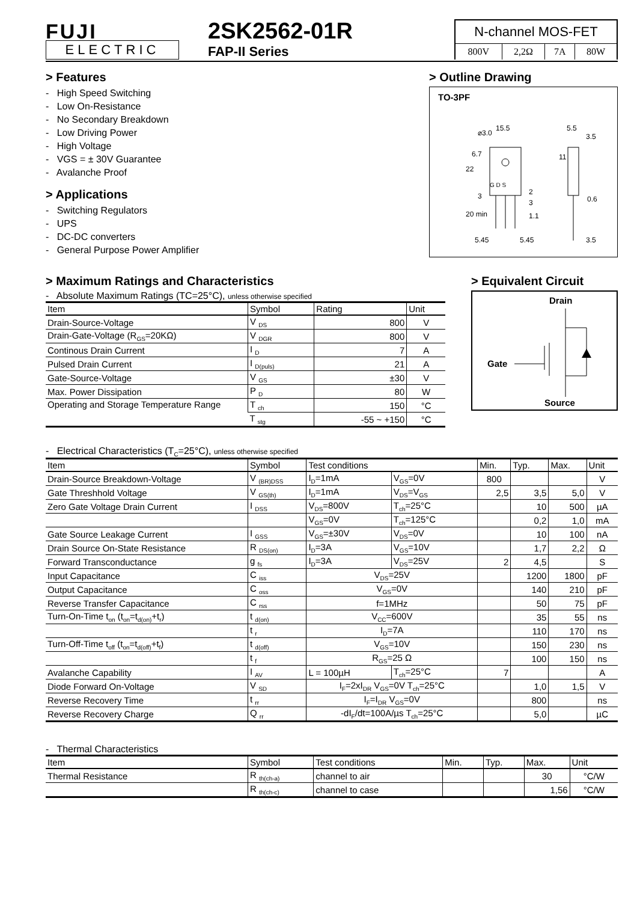FUJI
ELECTRIC
2SK2562-01R
FAP-II Series
N-channel MOS-FET
| 800V | 2,2Ω | 7A | 80W |
> Features
- High Speed Switching
- Low On-Resistance
- No Secondary Breakdown
- Low Driving Power
- High Voltage
- VGS = ± 30V Guarantee
- Avalanche Proof
> Applications
- Switching Regulators
- UPS
- DC-DC converters
- General Purpose Power Amplifier
> Outline Drawing
TO-3PF
G D S
⌀3.0
15.5
5.5
3.5
22
6.7
11
3
2
3
1.1
0.6
20 min
5.45
5.45
3.5
> Maximum Ratings and Characteristics
- Absolute Maximum Ratings (TC=25°C), unless otherwise specified
| Item | Symbol | Rating | Unit |
| --- | --- | --- | --- |
| Drain-Source-Voltage | V <sub>DS</sub> | 800 | V |
| Drain-Gate-Voltage (R<sub>GS</sub>=20KΩ) | V <sub>DGR</sub> | 800 | V |
| Continous Drain Current | I <sub>D</sub> | 7 | A |
| Pulsed Drain Current | I <sub>D(puls)</sub> | 21 | A |
| Gate-Source-Voltage | V <sub>GS</sub> | ±30 | V |
| Max. Power Dissipation | P <sub>D</sub> | 80 | W |
| Operating and Storage Temperature Range | T <sub>ch</sub> | 150 | °C |
| | T <sub>stg</sub> | -55 ~ +150 | °C |
> Equivalent Circuit
Drain
Gate
Source
- Electrical Characteristics (T<sub>C</sub>=25°C), unless otherwise specified
| Item | Symbol | Test conditions | | Min. | Typ. | Max. | Unit |
| --- | --- | --- | --- | --- | --- | --- | --- |
| Drain-Source Breakdown-Voltage | V <sub>(BR)DSS</sub> | I<sub>D</sub>=1mA | V<sub>GS</sub>=0V | 800 | | | V |
| Gate Threshhold Voltage | V <sub>GS(th)</sub> | I<sub>D</sub>=1mA | V<sub>DS</sub>=V<sub>GS</sub> | 2,5 | 3,5 | 5,0 | V |
| Zero Gate Voltage Drain Current | I <sub>DSS</sub> | V<sub>DS</sub>=800V | T<sub>ch</sub>=25°C | | 10 | 500 | µA |
| | | V<sub>GS</sub>=0V | T<sub>ch</sub>=125°C | | 0,2 | 1,0 | mA |
| Gate Source Leakage Current | I <sub>GSS</sub> | V<sub>GS</sub>=±30V | V<sub>DS</sub>=0V | | 10 | 100 | nA |
| Drain Source On-State Resistance | R <sub>DS(on)</sub> | I<sub>D</sub>=3A | V<sub>GS</sub>=10V | | 1,7 | 2,2 | Ω |
| Forward Transconductance | g <sub>fs</sub> | I<sub>D</sub>=3A | V<sub>DS</sub>=25V | 2 | 4,5 | | S |
| Input Capacitance | C <sub>iss</sub> | V<sub>DS</sub>=25V | | | 1200 | 1800 | pF |
| Output Capacitance | C <sub>oss</sub> | V<sub>GS</sub>=0V | | | 140 | 210 | pF |
| Reverse Transfer Capacitance | C <sub>rss</sub> | f=1MHz | | | 50 | 75 | pF |
| Turn-On-Time t<sub>on</sub> (t<sub>on</sub>=t<sub>d(on)</sub>+t<sub>r</sub>) | t <sub>d(on)</sub> | V<sub>CC</sub>=600V | | | 35 | 55 | ns |
| | t <sub>r</sub> | I<sub>D</sub>=7A | | | 110 | 170 | ns |
| Turn-Off-Time t<sub>off</sub> (t<sub>on</sub>=t<sub>d(off)</sub>+t<sub>f</sub>) | t <sub>d(off)</sub> | V<sub>GS</sub>=10V | | | 150 | 230 | ns |
| | t <sub>f</sub> | R<sub>GS</sub>=25 Ω | | | 100 | 150 | ns |
| Avalanche Capability | I <sub>AV</sub> | L = 100µH | T<sub>ch</sub>=25°C | 7 | | | A |
| Diode Forward On-Voltage | V <sub>SD</sub> | I<sub>F</sub>=2xI<sub>DR</sub> V<sub>GS</sub>=0V T<sub>ch</sub>=25°C | | | 1,0 | 1,5 | V |
| Reverse Recovery Time | t <sub>rr</sub> | I<sub>F</sub>=I<sub>DR</sub> V<sub>GS</sub>=0V | | | 800 | | ns |
| Reverse Recovery Charge | Q <sub>rr</sub> | -dI<sub>F</sub>/dt=100A/µs T<sub>ch</sub>=25°C | | | 5,0 | | µC |
- Thermal Characteristics
| Item | Symbol | Test conditions | Min. | Typ. | Max. | Unit |
| --- | --- | --- | --- | --- | --- | --- |
| Thermal Resistance | R <sub>th(ch-a)</sub> | channel to air | | | 30 | °C/W |
| | R <sub>th(ch-c)</sub> | channel to case | | | 1,56 | °C/W |